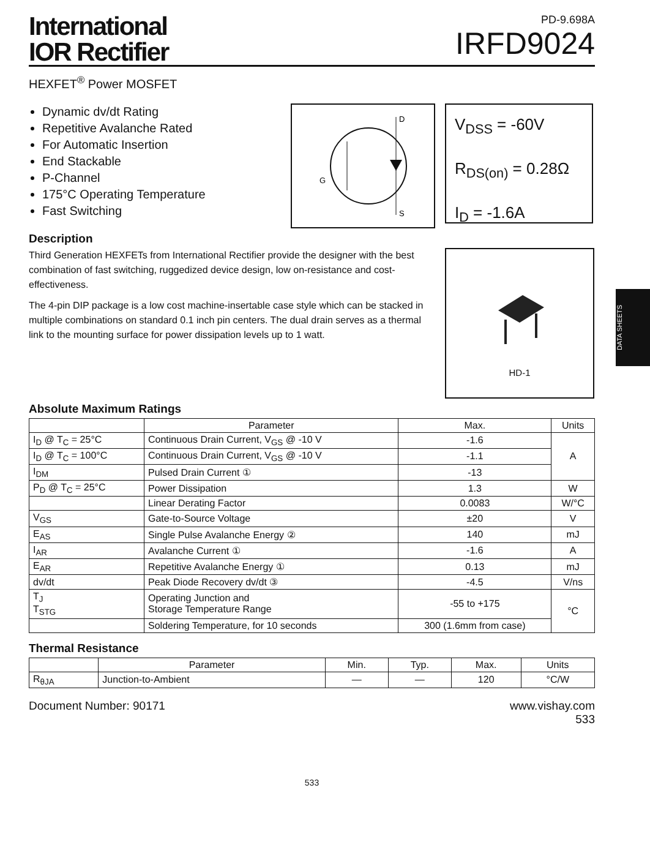International
IOR Rectifier
PD-9.698A
IRFD9024
HEXFET<sup>®</sup> Power MOSFET
Dynamic dv/dt Rating
Repetitive Avalanche Rated
For Automatic Insertion
End Stackable
P-Channel
175°C Operating Temperature
Fast Switching
D
G
S
V<sub>DSS</sub> = -60V
R<sub>DS(on)</sub> = 0.28Ω
I<sub>D</sub> = -1.6A
Description
Third Generation HEXFETs from International Rectifier provide the designer with the best combination of fast switching, ruggedized device design, low on-resistance and cost-effectiveness.
The 4-pin DIP package is a low cost machine-insertable case style which can be stacked in multiple combinations on standard 0.1 inch pin centers. The dual drain serves as a thermal link to the mounting surface for power dissipation levels up to 1 watt.
HD-1
Absolute Maximum Ratings
| | Parameter | Max. | Units |
| --- | --- | --- | --- |
| I<sub>D</sub> @ T<sub>C</sub> = 25°C | Continuous Drain Current, V<sub>GS</sub> @ -10 V | -1.6 | A |
| I<sub>D</sub> @ T<sub>C</sub> = 100°C | Continuous Drain Current, V<sub>GS</sub> @ -10 V | -1.1 | |
| I<sub>DM</sub> | Pulsed Drain Current ① | -13 | |
| P<sub>D</sub> @ T<sub>C</sub> = 25°C | Power Dissipation | 1.3 | W |
| | Linear Derating Factor | 0.0083 | W/°C |
| V<sub>GS</sub> | Gate-to-Source Voltage | ±20 | V |
| E<sub>AS</sub> | Single Pulse Avalanche Energy ② | 140 | mJ |
| I<sub>AR</sub> | Avalanche Current ① | -1.6 | A |
| E<sub>AR</sub> | Repetitive Avalanche Energy ① | 0.13 | mJ |
| dv/dt | Peak Diode Recovery dv/dt ③ | -4.5 | V/ns |
| T<sub>J</sub> T<sub>STG</sub> | Operating Junction and Storage Temperature Range | -55 to +175 | °C |
| | Soldering Temperature, for 10 seconds | 300 (1.6mm from case) | |
Thermal Resistance
| | Parameter | Min. | Typ. | Max. | Units |
| --- | --- | --- | --- | --- | --- |
| R<sub>θJA</sub> | Junction-to-Ambient | — | — | 120 | °C/W |
Document Number: 90171 www.vishay.com
533
533
DATA SHEETS